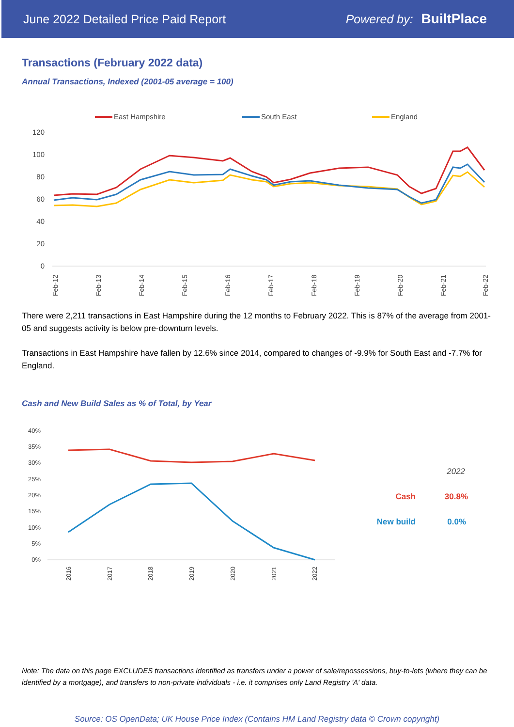June 2022 Detailed Price Paid Report Powered by: BuiltPlace
Transactions (February 2022 data)
Annual Transactions, Indexed (2001-05 average = 100)
East Hampshire
South East
England
120
100
80
60
40
20
0
Feb-12
Feb-13
Feb-14
Feb-15
Feb-16
Feb-17
Feb-18
Feb-19
Feb-20
Feb-21
Feb-22
There were 2,211 transactions in East Hampshire during the 12 months to February 2022. This is 87% of the average from 2001-05 and suggests activity is below pre-downturn levels.
Transactions in East Hampshire have fallen by 12.6% since 2014, compared to changes of -9.9% for South East and -7.7% for England.
Cash and New Build Sales as % of Total, by Year
40%
35%
30%
25%
20%
15%
10%
5%
0%
2016
2017
2018
2019
2020
2021
2022
2022
Cash
30.8%
New build
0.0%
Note: The data on this page EXCLUDES transactions identified as transfers under a power of sale/repossessions, buy-to-lets (where they can be identified by a mortgage), and transfers to non-private individuals - i.e. it comprises only Land Registry 'A' data.
Source: OS OpenData; UK House Price Index (Contains HM Land Registry data © Crown copyright)